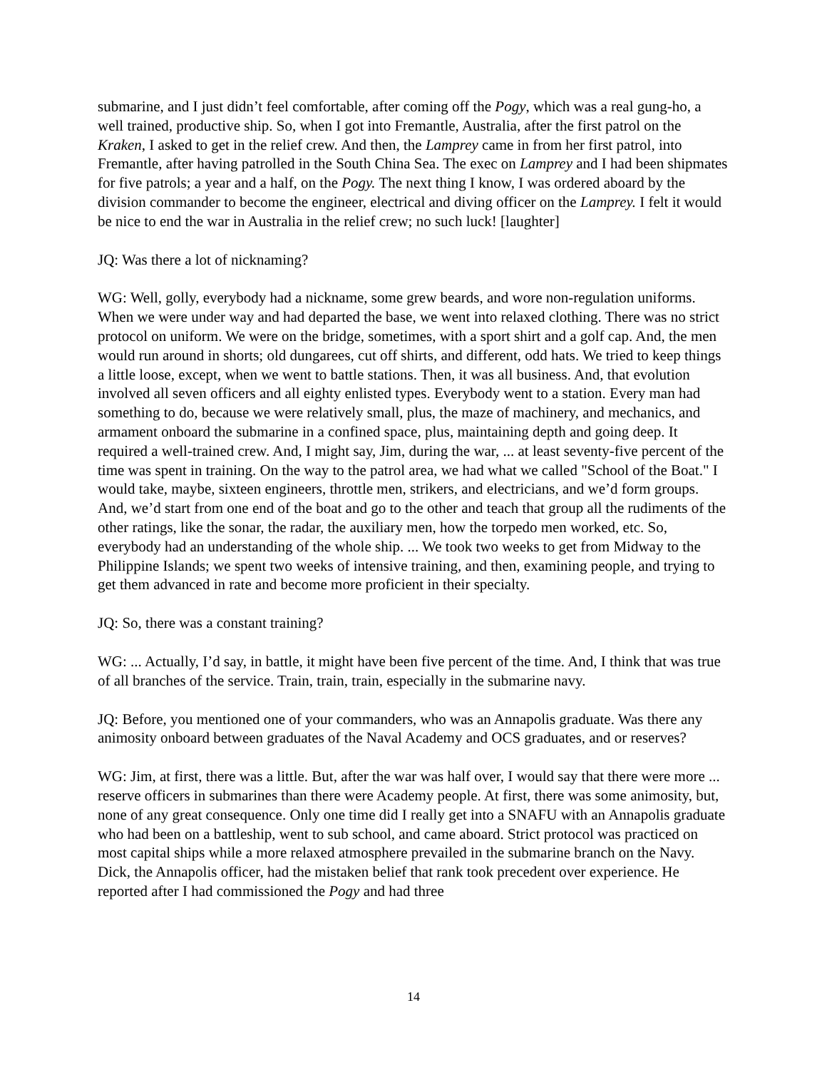submarine, and I just didn’t feel comfortable, after coming off the Pogy, which was a real gung-ho, a well trained, productive ship. So, when I got into Fremantle, Australia, after the first patrol on the Kraken, I asked to get in the relief crew. And then, the Lamprey came in from her first patrol, into Fremantle, after having patrolled in the South China Sea. The exec on Lamprey and I had been shipmates for five patrols; a year and a half, on the Pogy. The next thing I know, I was ordered aboard by the division commander to become the engineer, electrical and diving officer on the Lamprey. I felt it would be nice to end the war in Australia in the relief crew; no such luck! [laughter]
JQ: Was there a lot of nicknaming?
WG: Well, golly, everybody had a nickname, some grew beards, and wore non-regulation uniforms. When we were under way and had departed the base, we went into relaxed clothing. There was no strict protocol on uniform. We were on the bridge, sometimes, with a sport shirt and a golf cap. And, the men would run around in shorts; old dungarees, cut off shirts, and different, odd hats. We tried to keep things a little loose, except, when we went to battle stations. Then, it was all business. And, that evolution involved all seven officers and all eighty enlisted types. Everybody went to a station. Every man had something to do, because we were relatively small, plus, the maze of machinery, and mechanics, and armament onboard the submarine in a confined space, plus, maintaining depth and going deep. It required a well-trained crew. And, I might say, Jim, during the war, ... at least seventy-five percent of the time was spent in training. On the way to the patrol area, we had what we called "School of the Boat." I would take, maybe, sixteen engineers, throttle men, strikers, and electricians, and we’d form groups. And, we’d start from one end of the boat and go to the other and teach that group all the rudiments of the other ratings, like the sonar, the radar, the auxiliary men, how the torpedo men worked, etc. So, everybody had an understanding of the whole ship. ... We took two weeks to get from Midway to the Philippine Islands; we spent two weeks of intensive training, and then, examining people, and trying to get them advanced in rate and become more proficient in their specialty.
JQ: So, there was a constant training?
WG: ... Actually, I’d say, in battle, it might have been five percent of the time. And, I think that was true of all branches of the service. Train, train, train, especially in the submarine navy.
JQ: Before, you mentioned one of your commanders, who was an Annapolis graduate. Was there any animosity onboard between graduates of the Naval Academy and OCS graduates, and or reserves?
WG: Jim, at first, there was a little. But, after the war was half over, I would say that there were more ... reserve officers in submarines than there were Academy people. At first, there was some animosity, but, none of any great consequence. Only one time did I really get into a SNAFU with an Annapolis graduate who had been on a battleship, went to sub school, and came aboard. Strict protocol was practiced on most capital ships while a more relaxed atmosphere prevailed in the submarine branch on the Navy. Dick, the Annapolis officer, had the mistaken belief that rank took precedent over experience. He reported after I had commissioned the Pogy and had three
14